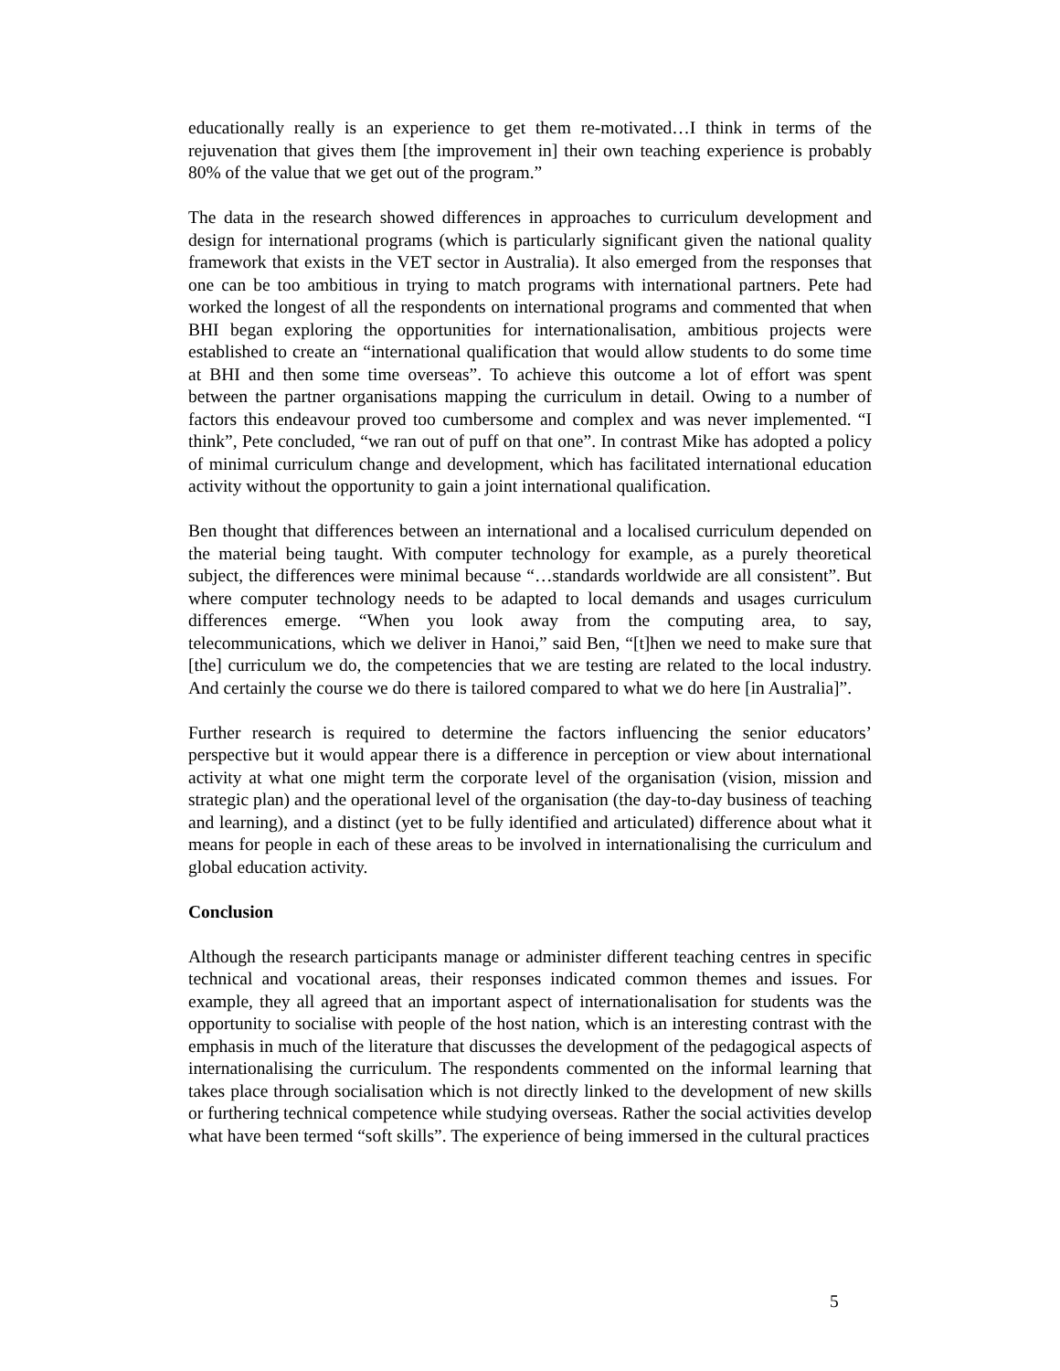educationally really is an experience to get them re-motivated…I think in terms of the rejuvenation that gives them [the improvement in] their own teaching experience is probably 80% of the value that we get out of the program.”
The data in the research showed differences in approaches to curriculum development and design for international programs (which is particularly significant given the national quality framework that exists in the VET sector in Australia). It also emerged from the responses that one can be too ambitious in trying to match programs with international partners. Pete had worked the longest of all the respondents on international programs and commented that when BHI began exploring the opportunities for internationalisation, ambitious projects were established to create an “international qualification that would allow students to do some time at BHI and then some time overseas”. To achieve this outcome a lot of effort was spent between the partner organisations mapping the curriculum in detail. Owing to a number of factors this endeavour proved too cumbersome and complex and was never implemented. “I think”, Pete concluded, “we ran out of puff on that one”. In contrast Mike has adopted a policy of minimal curriculum change and development, which has facilitated international education activity without the opportunity to gain a joint international qualification.
Ben thought that differences between an international and a localised curriculum depended on the material being taught. With computer technology for example, as a purely theoretical subject, the differences were minimal because “…standards worldwide are all consistent”. But where computer technology needs to be adapted to local demands and usages curriculum differences emerge. “When you look away from the computing area, to say, telecommunications, which we deliver in Hanoi,” said Ben, “[t]hen we need to make sure that [the] curriculum we do, the competencies that we are testing are related to the local industry. And certainly the course we do there is tailored compared to what we do here [in Australia]”.
Further research is required to determine the factors influencing the senior educators’ perspective but it would appear there is a difference in perception or view about international activity at what one might term the corporate level of the organisation (vision, mission and strategic plan) and the operational level of the organisation (the day-to-day business of teaching and learning), and a distinct (yet to be fully identified and articulated) difference about what it means for people in each of these areas to be involved in internationalising the curriculum and global education activity.
Conclusion
Although the research participants manage or administer different teaching centres in specific technical and vocational areas, their responses indicated common themes and issues. For example, they all agreed that an important aspect of internationalisation for students was the opportunity to socialise with people of the host nation, which is an interesting contrast with the emphasis in much of the literature that discusses the development of the pedagogical aspects of internationalising the curriculum. The respondents commented on the informal learning that takes place through socialisation which is not directly linked to the development of new skills or furthering technical competence while studying overseas. Rather the social activities develop what have been termed “soft skills”. The experience of being immersed in the cultural practices
5